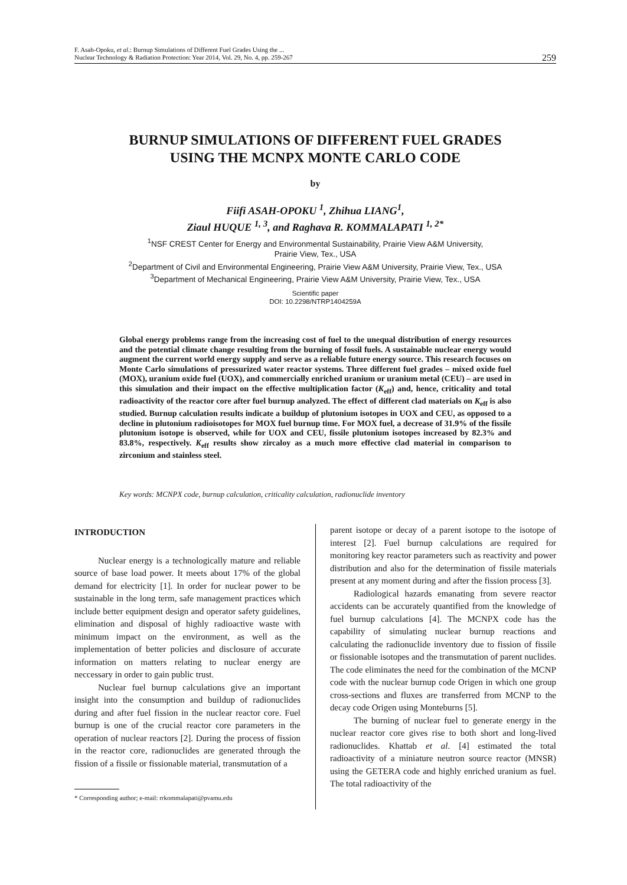F. Asah-Opoku, et al.: Burnup Simulations of Different Fuel Grades Using the ...
Nuclear Technology & Radiation Protection: Year 2014, Vol. 29, No. 4, pp. 259-267
259
BURNUP SIMULATIONS OF DIFFERENT FUEL GRADES
USING THE MCNPX MONTE CARLO CODE
by
Fiifi ASAH-OPOKU <sup>1</sup>, Zhihua LIANG<sup>1</sup>,
Ziaul HUQUE <sup>1, 3</sup>, and Raghava R. KOMMALAPATI <sup>1, 2*</sup>
<sup>1</sup> NSF CREST Center for Energy and Environmental Sustainability, Prairie View A&M University,
Prairie View, Tex., USA
<sup>2</sup> Department of Civil and Environmental Engineering, Prairie View A&M University, Prairie View, Tex., USA
<sup>3</sup> Department of Mechanical Engineering, Prairie View A&M University, Prairie View, Tex., USA
Scientific paper
DOI: 10.2298/NTRP1404259A
Global energy problems range from the increasing cost of fuel to the unequal distribution of energy resources and the potential climate change resulting from the burning of fossil fuels. A sustainable nuclear energy would augment the current world energy supply and serve as a reliable future energy source. This research focuses on Monte Carlo simulations of pressurized water reactor systems. Three different fuel grades – mixed oxide fuel (MOX), uranium oxide fuel (UOX), and commercially enriched uranium or uranium metal (CEU) – are used in this simulation and their impact on the effective multiplication factor (K<sub>eff</sub>) and, hence, criticality and total radioactivity of the reactor core after fuel burnup analyzed. The effect of different clad materials on K<sub>eff</sub> is also studied. Burnup calculation results indicate a buildup of plutonium isotopes in UOX and CEU, as opposed to a decline in plutonium radioisotopes for MOX fuel burnup time. For MOX fuel, a decrease of 31.9% of the fissile plutonium isotope is observed, while for UOX and CEU, fissile plutonium isotopes increased by 82.3% and 83.8%, respectively. K<sub>eff</sub> results show zircaloy as a much more effective clad material in comparison to zirconium and stainless steel.
Key words: MCNPX code, burnup calculation, criticality calculation, radionuclide inventory
INTRODUCTION
Nuclear energy is a technologically mature and reliable source of base load power. It meets about 17% of the global demand for electricity [1]. In order for nuclear power to be sustainable in the long term, safe management practices which include better equipment design and operator safety guidelines, elimination and disposal of highly radioactive waste with minimum impact on the environment, as well as the implementation of better policies and disclosure of accurate information on matters relating to nuclear energy are neccessary in order to gain public trust.
Nuclear fuel burnup calculations give an important insight into the consumption and buildup of radionuclides during and after fuel fission in the nuclear reactor core. Fuel burnup is one of the crucial reactor core parameters in the operation of nuclear reactors [2]. During the process of fission in the reactor core, radionuclides are generated through the fission of a fissile or fissionable material, transmutation of a
* Corresponding author; e-mail: rrkommalapati@pvamu.edu
parent isotope or decay of a parent isotope to the isotope of interest [2]. Fuel burnup calculations are required for monitoring key reactor parameters such as reactivity and power distribution and also for the determination of fissile materials present at any moment during and after the fission process [3].
Radiological hazards emanating from severe reactor accidents can be accurately quantified from the knowledge of fuel burnup calculations [4]. The MCNPX code has the capability of simulating nuclear burnup reactions and calculating the radionuclide inventory due to fission of fissile or fissionable isotopes and the transmutation of parent nuclides. The code eliminates the need for the combination of the MCNP code with the nuclear burnup code Origen in which one group cross-sections and fluxes are transferred from MCNP to the decay code Origen using Monteburns [5].
The burning of nuclear fuel to generate energy in the nuclear reactor core gives rise to both short and long-lived radionuclides. Khattab et al. [4] estimated the total radioactivity of a miniature neutron source reactor (MNSR) using the GETERA code and highly enriched uranium as fuel. The total radioactivity of the